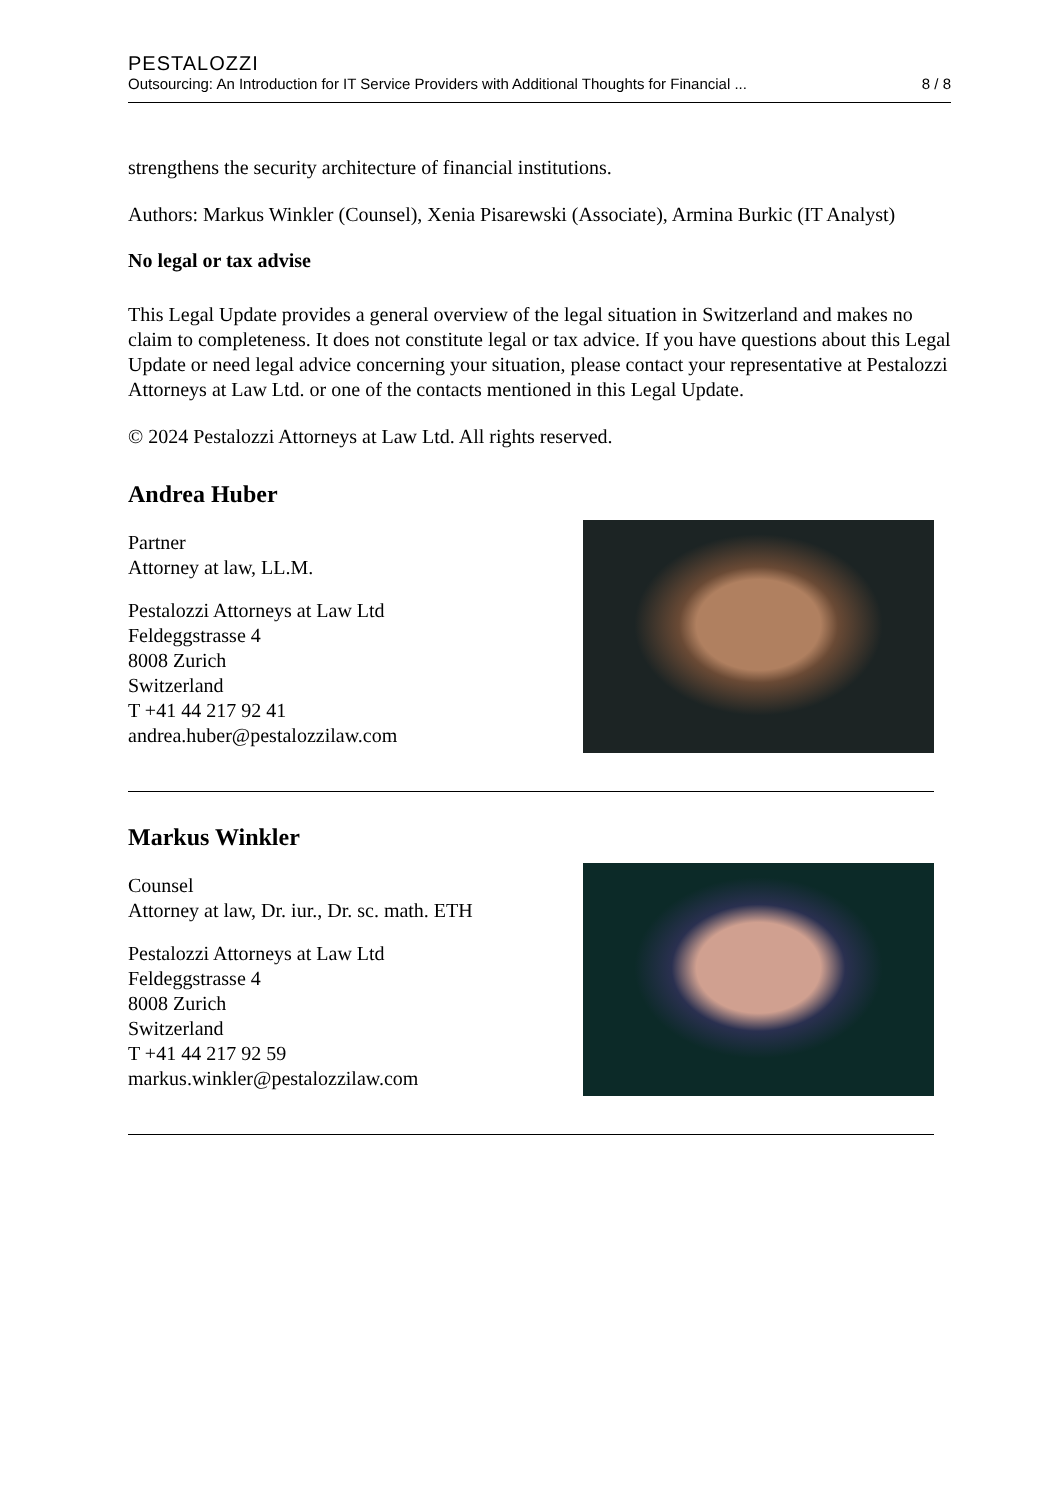PESTALOZZI
Outsourcing: An Introduction for IT Service Providers with Additional Thoughts for Financial ... 8 / 8
strengthens the security architecture of financial institutions.
Authors: Markus Winkler (Counsel), Xenia Pisarewski (Associate), Armina Burkic (IT Analyst)
No legal or tax advise
This Legal Update provides a general overview of the legal situation in Switzerland and makes no claim to completeness. It does not constitute legal or tax advice. If you have questions about this Legal Update or need legal advice concerning your situation, please contact your representative at Pestalozzi Attorneys at Law Ltd. or one of the contacts mentioned in this Legal Update.
© 2024 Pestalozzi Attorneys at Law Ltd. All rights reserved.
Andrea Huber
Partner
Attorney at law, LL.M.
Pestalozzi Attorneys at Law Ltd
Feldeggstrasse 4
8008 Zurich
Switzerland
T +41 44 217 92 41
andrea.huber@pestalozzilaw.com
Markus Winkler
Counsel
Attorney at law, Dr. iur., Dr. sc. math. ETH
Pestalozzi Attorneys at Law Ltd
Feldeggstrasse 4
8008 Zurich
Switzerland
T +41 44 217 92 59
markus.winkler@pestalozzilaw.com